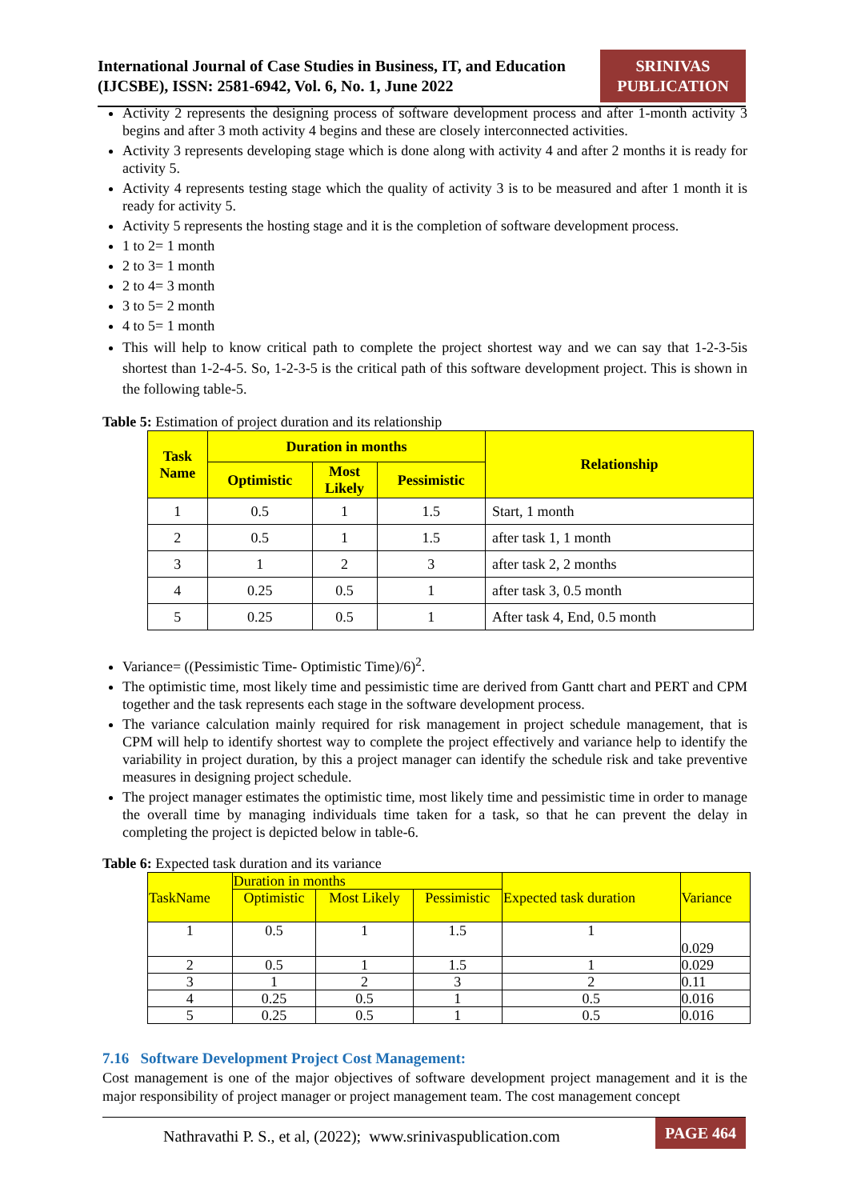International Journal of Case Studies in Business, IT, and Education (IJCSBE), ISSN: 2581-6942, Vol. 6, No. 1, June 2022
SRINIVAS
PUBLICATION
Activity 2 represents the designing process of software development process and after 1-month activity 3 begins and after 3 moth activity 4 begins and these are closely interconnected activities.
Activity 3 represents developing stage which is done along with activity 4 and after 2 months it is ready for activity 5.
Activity 4 represents testing stage which the quality of activity 3 is to be measured and after 1 month it is ready for activity 5.
Activity 5 represents the hosting stage and it is the completion of software development process.
1 to 2= 1 month
2 to 3= 1 month
2 to 4= 3 month
3 to 5= 2 month
4 to 5= 1 month
This will help to know critical path to complete the project shortest way and we can say that 1-2-3-5is shortest than 1-2-4-5. So, 1-2-3-5 is the critical path of this software development project. This is shown in the following table-5.
Table 5: Estimation of project duration and its relationship
| Task Name | Duration in months | | | Relationship |
| --- | --- | --- | --- | --- |
| | Optimistic | Most Likely | Pessimistic | |
| 1 | 0.5 | 1 | 1.5 | Start, 1 month |
| 2 | 0.5 | 1 | 1.5 | after task 1, 1 month |
| 3 | 1 | 2 | 3 | after task 2, 2 months |
| 4 | 0.25 | 0.5 | 1 | after task 3, 0.5 month |
| 5 | 0.25 | 0.5 | 1 | After task 4, End, 0.5 month |
Variance= ((Pessimistic Time- Optimistic Time)/6)<sup>2</sup>.
The optimistic time, most likely time and pessimistic time are derived from Gantt chart and PERT and CPM together and the task represents each stage in the software development process.
The variance calculation mainly required for risk management in project schedule management, that is CPM will help to identify shortest way to complete the project effectively and variance help to identify the variability in project duration, by this a project manager can identify the schedule risk and take preventive measures in designing project schedule.
The project manager estimates the optimistic time, most likely time and pessimistic time in order to manage the overall time by managing individuals time taken for a task, so that he can prevent the delay in completing the project is depicted below in table-6.
Table 6: Expected task duration and its variance
| TaskName | Duration in months | | | Expected task duration | Variance |
| | Optimistic | Most Likely | Pessimistic | | |
| 1 | 0.5 | 1 | 1.5 | 1 | 0.029 |
| 2 | 0.5 | 1 | 1.5 | 1 | 0.029 |
| 3 | 1 | 2 | 3 | 2 | 0.11 |
| 4 | 0.25 | 0.5 | 1 | 0.5 | 0.016 |
| 5 | 0.25 | 0.5 | 1 | 0.5 | 0.016 |
7.16 Software Development Project Cost Management:
Cost management is one of the major objectives of software development project management and it is the major responsibility of project manager or project management team. The cost management concept
Nathravathi P. S., et al, (2022); www.srinivaspublication.com
PAGE 464